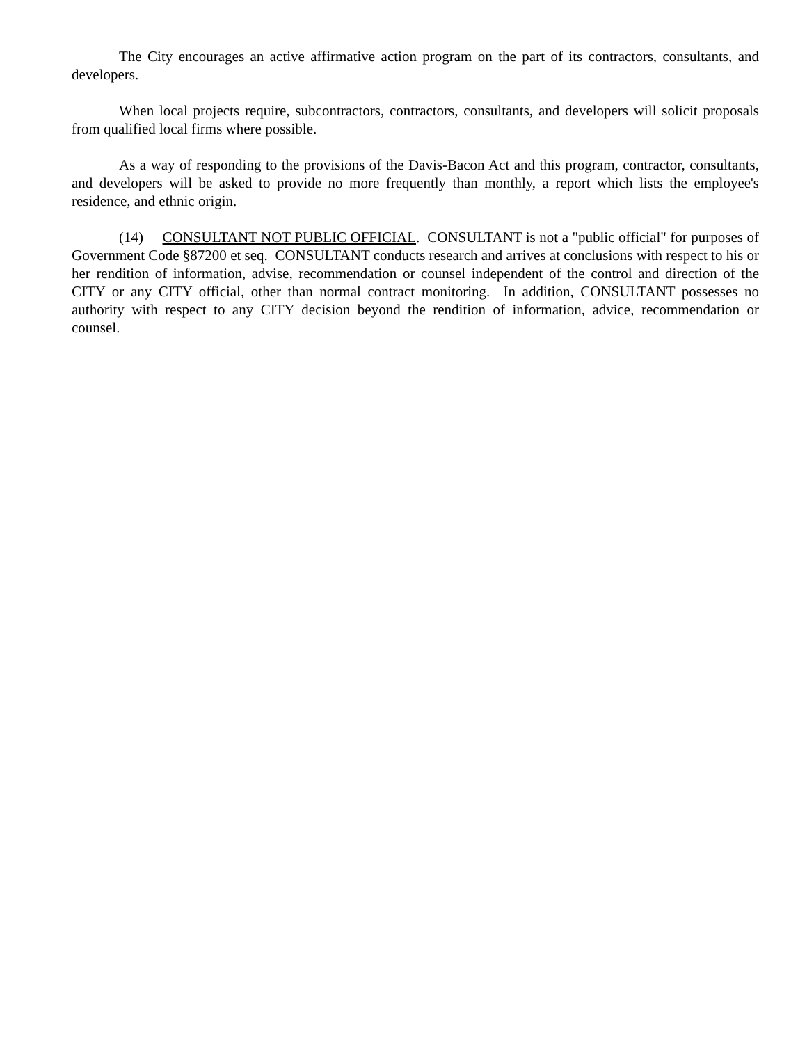The City encourages an active affirmative action program on the part of its contractors, consultants, and developers.
When local projects require, subcontractors, contractors, consultants, and developers will solicit proposals from qualified local firms where possible.
As a way of responding to the provisions of the Davis-Bacon Act and this program, contractor, consultants, and developers will be asked to provide no more frequently than monthly, a report which lists the employee's residence, and ethnic origin.
(14) CONSULTANT NOT PUBLIC OFFICIAL. CONSULTANT is not a "public official" for purposes of Government Code §87200 et seq. CONSULTANT conducts research and arrives at conclusions with respect to his or her rendition of information, advise, recommendation or counsel independent of the control and direction of the CITY or any CITY official, other than normal contract monitoring. In addition, CONSULTANT possesses no authority with respect to any CITY decision beyond the rendition of information, advice, recommendation or counsel.